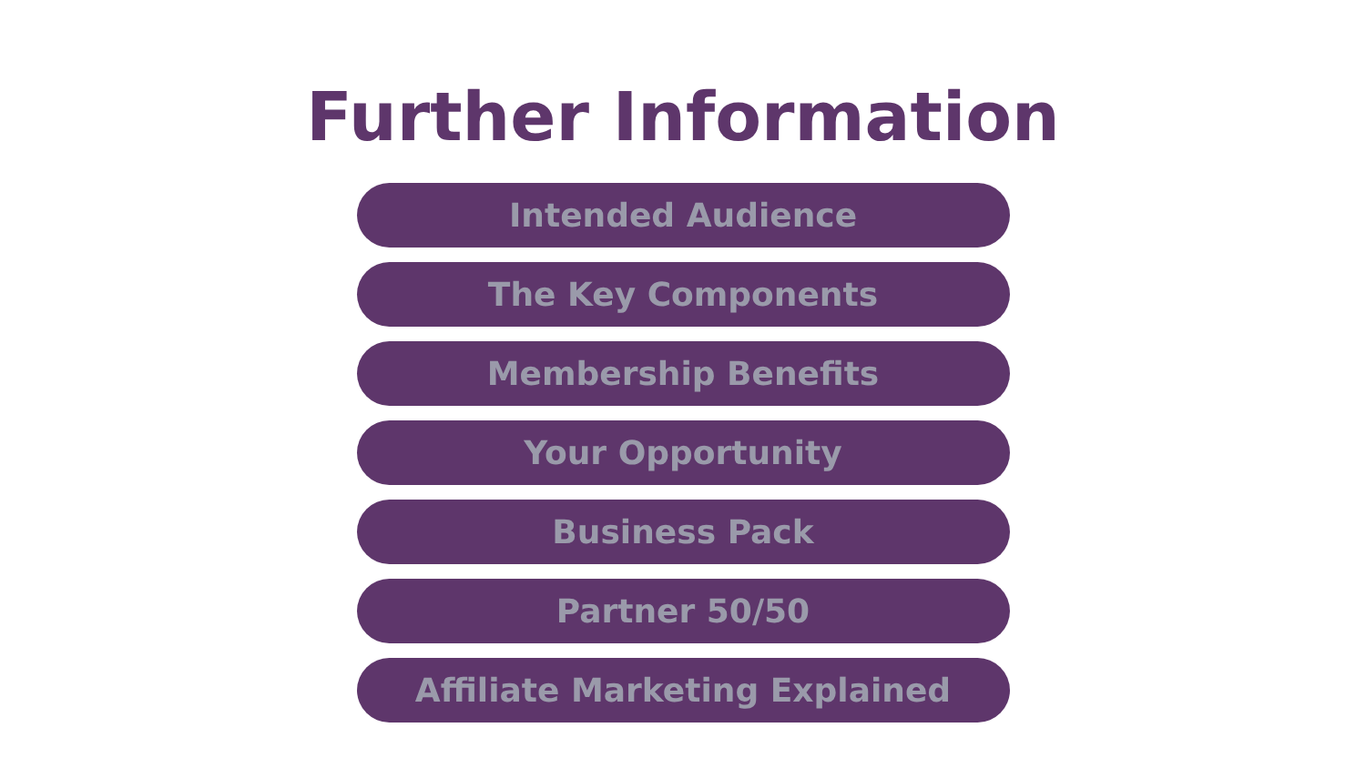Further Information
Intended Audience
The Key Components
Membership Benefits
Your Opportunity
Business Pack
Partner 50/50
Affiliate Marketing Explained